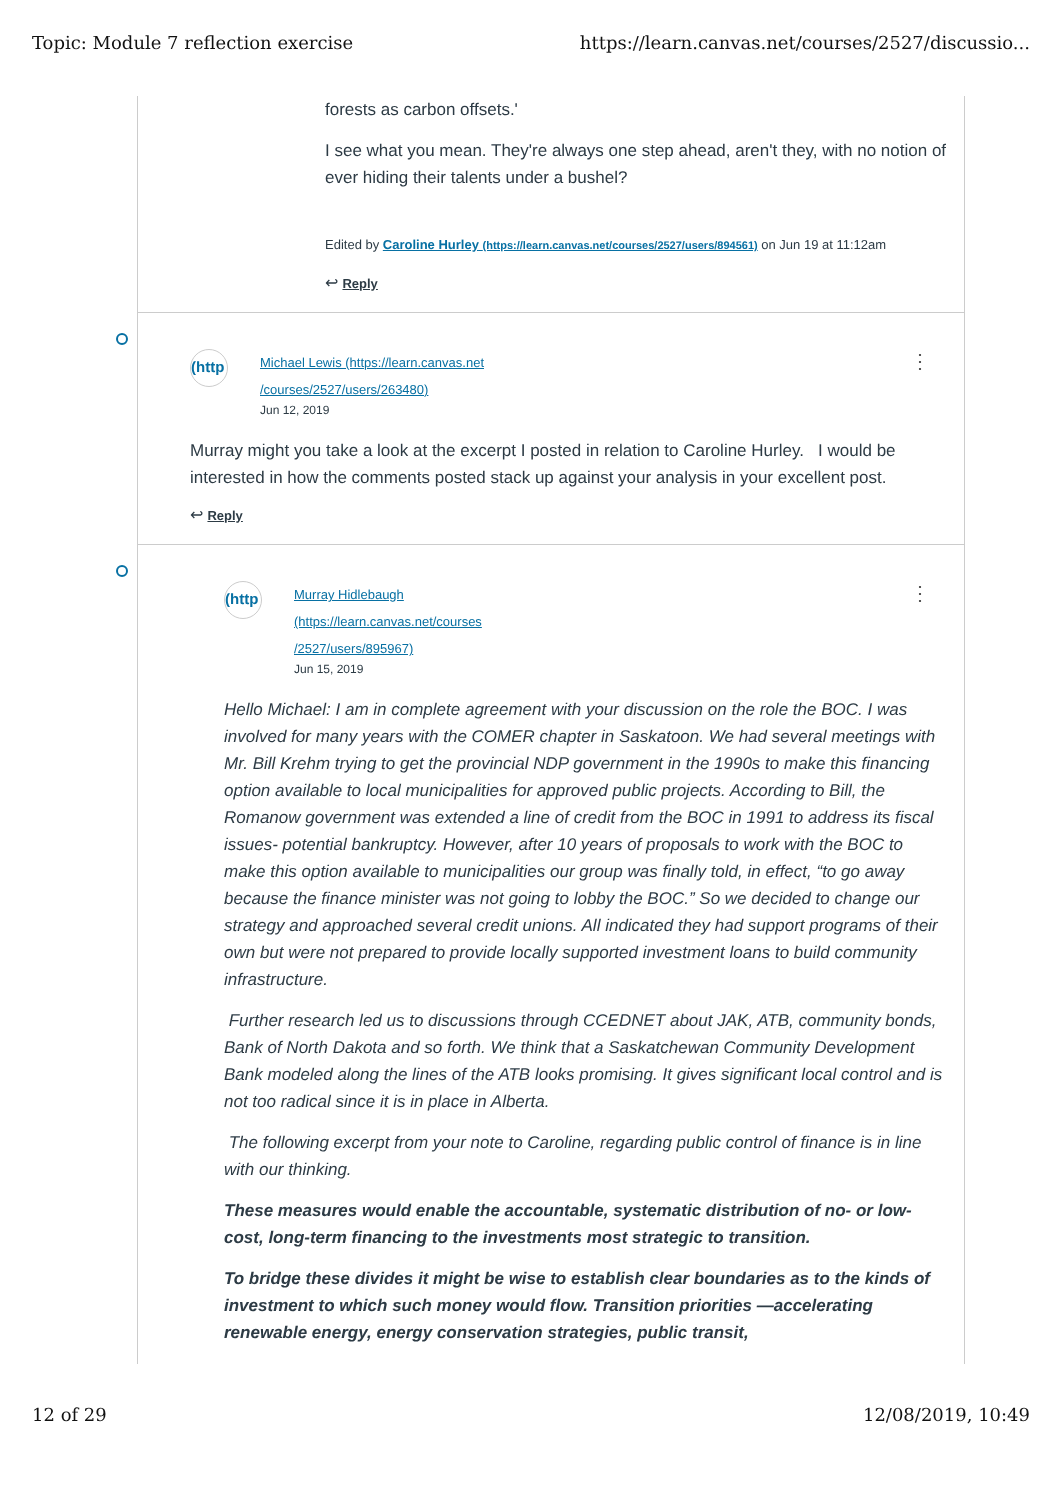Topic: Module 7 reflection exercise https://learn.canvas.net/courses/2527/discussio...
forests as carbon offsets.'
I see what you mean. They're always one step ahead, aren't they, with no notion of ever hiding their talents under a bushel?
Edited by Caroline Hurley (https://learn.canvas.net/courses/2527/users/894561) on Jun 19 at 11:12am
↩ Reply
⋮
(http
Michael Lewis (https://learn.canvas.net
/courses/2527/users/263480)
Jun 12, 2019
Murray might you take a look at the excerpt I posted in relation to Caroline Hurley. I would be interested in how the comments posted stack up against your analysis in your excellent post.
↩ Reply
⋮
(http
Murray Hidlebaugh
(https://learn.canvas.net/courses
/2527/users/895967)
Jun 15, 2019
Hello Michael: I am in complete agreement with your discussion on the role the BOC. I was involved for many years with the COMER chapter in Saskatoon. We had several meetings with Mr. Bill Krehm trying to get the provincial NDP government in the 1990s to make this financing option available to local municipalities for approved public projects. According to Bill, the Romanow government was extended a line of credit from the BOC in 1991 to address its fiscal issues- potential bankruptcy. However, after 10 years of proposals to work with the BOC to make this option available to municipalities our group was finally told, in effect, “to go away because the finance minister was not going to lobby the BOC.” So we decided to change our strategy and approached several credit unions. All indicated they had support programs of their own but were not prepared to provide locally supported investment loans to build community infrastructure.
Further research led us to discussions through CCEDNET about JAK, ATB, community bonds, Bank of North Dakota and so forth. We think that a Saskatchewan Community Development Bank modeled along the lines of the ATB looks promising. It gives significant local control and is not too radical since it is in place in Alberta.
The following excerpt from your note to Caroline, regarding public control of finance is in line with our thinking.
These measures would enable the accountable, systematic distribution of no- or low- cost, long-term financing to the investments most strategic to transition.
To bridge these divides it might be wise to establish clear boundaries as to the kinds of investment to which such money would flow. Transition priorities —accelerating renewable energy, energy conservation strategies, public transit,
12 of 29 12/08/2019, 10:49